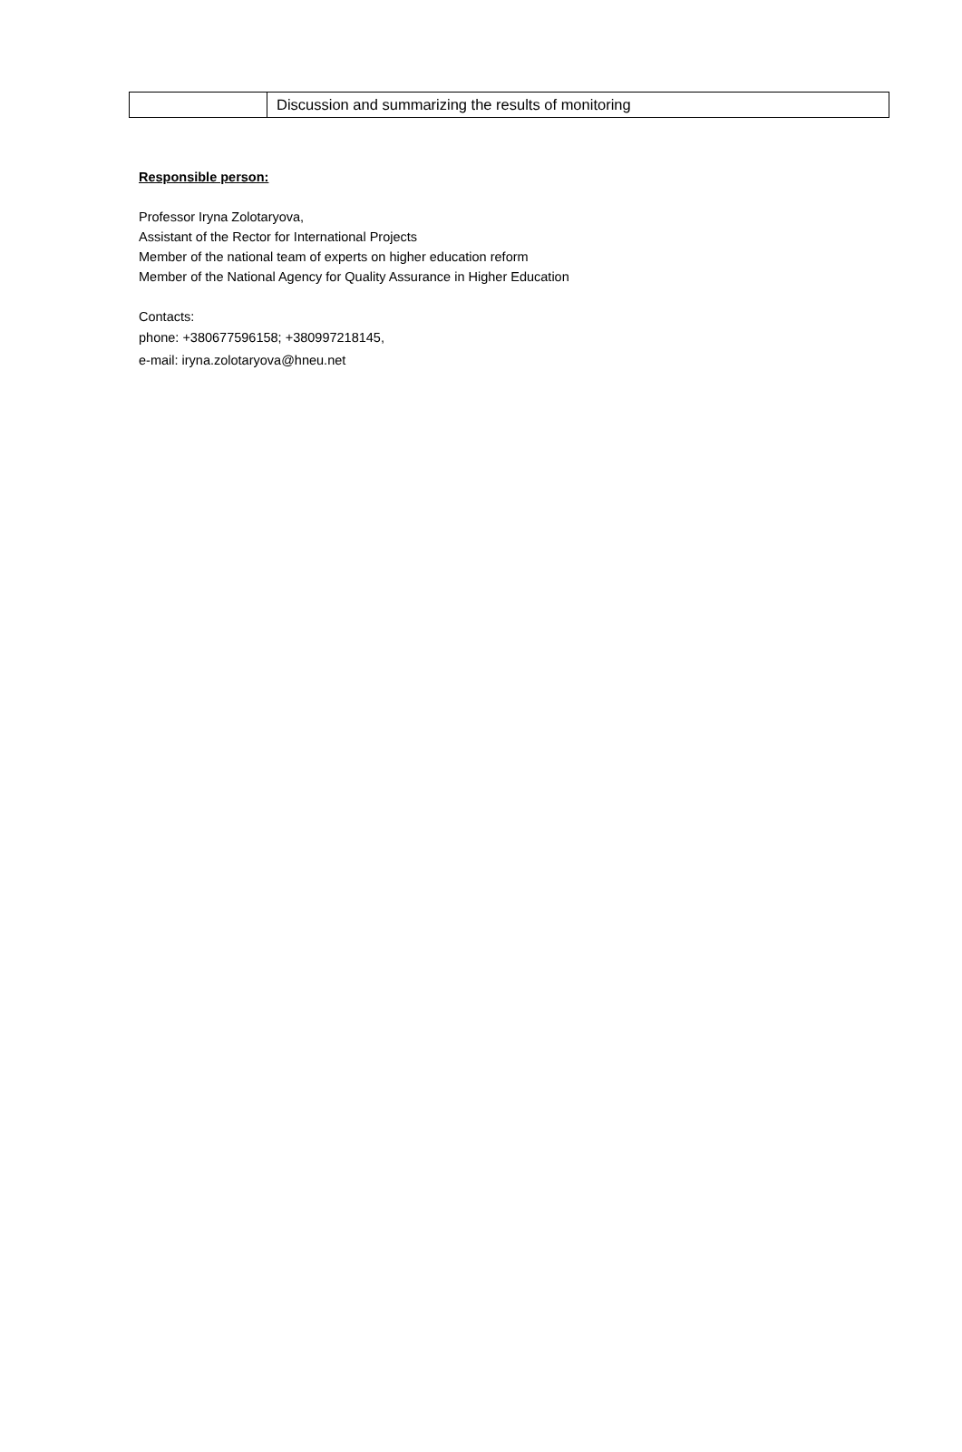| | Discussion and summarizing the results of monitoring |
Responsible person:
Professor Iryna Zolotaryova,
Assistant of the Rector for International Projects
Member of the national team of experts on higher education reform
Member of the National Agency for Quality Assurance in Higher Education
Contacts:
phone: +380677596158; +380997218145,
e-mail: iryna.zolotaryova@hneu.net